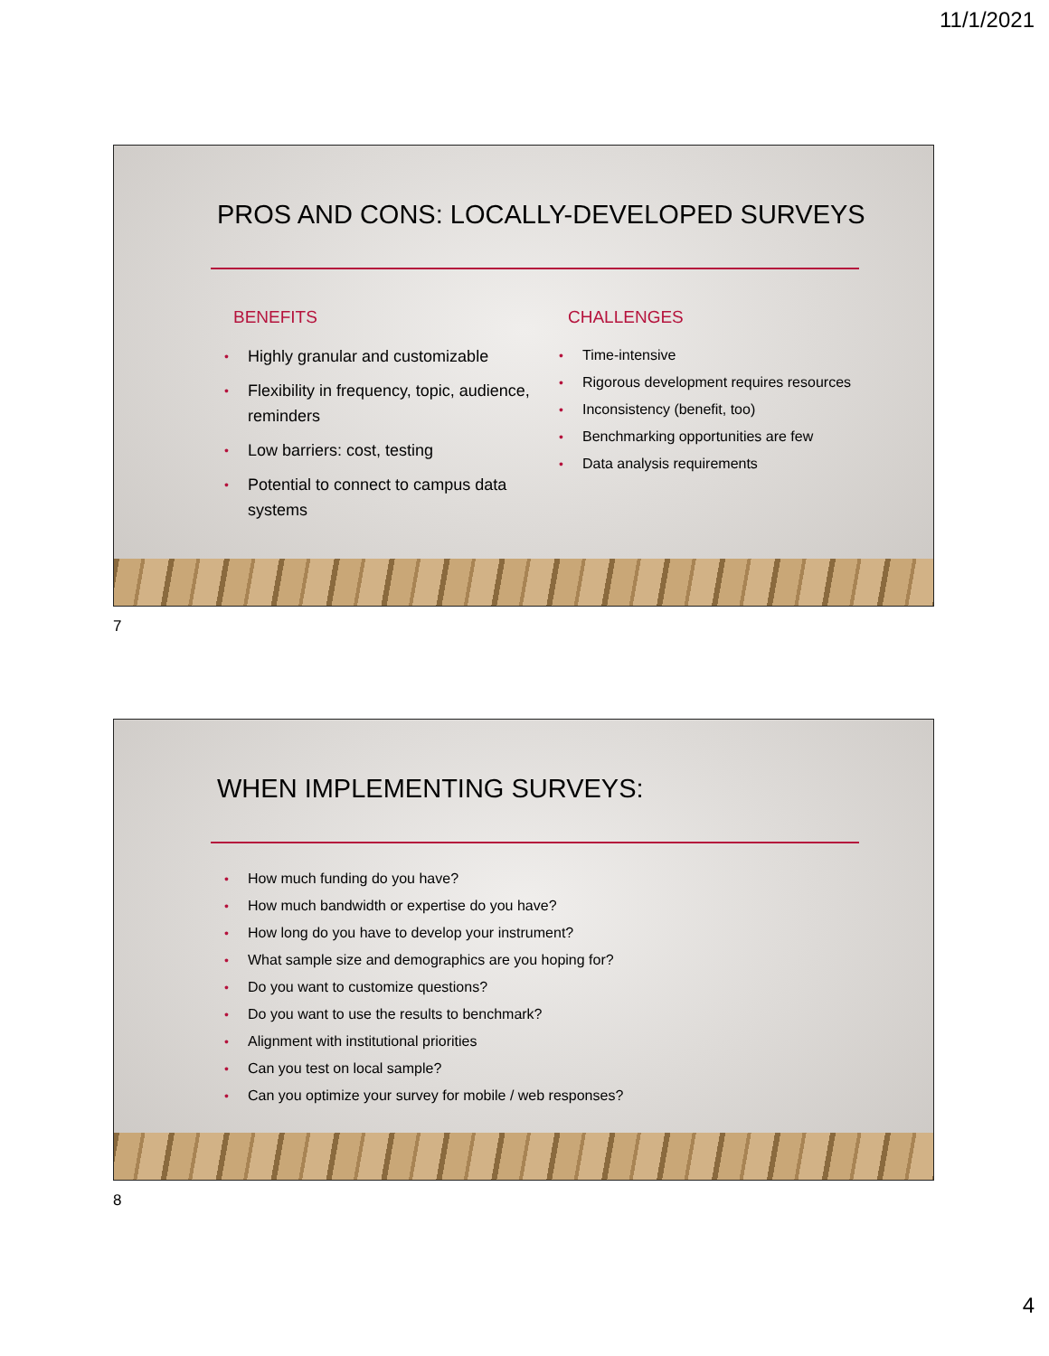11/1/2021
PROS AND CONS: LOCALLY-DEVELOPED SURVEYS
BENEFITS
Highly granular and customizable
Flexibility in frequency, topic, audience, reminders
Low barriers: cost, testing
Potential to connect to campus data systems
CHALLENGES
Time-intensive
Rigorous development requires resources
Inconsistency (benefit, too)
Benchmarking opportunities are few
Data analysis requirements
7
WHEN IMPLEMENTING SURVEYS:
How much funding do you have?
How much bandwidth or expertise do you have?
How long do you have to develop your instrument?
What sample size and demographics are you hoping for?
Do you want to customize questions?
Do you want to use the results to benchmark?
Alignment with institutional priorities
Can you test on local sample?
Can you optimize your survey for mobile / web responses?
8
4